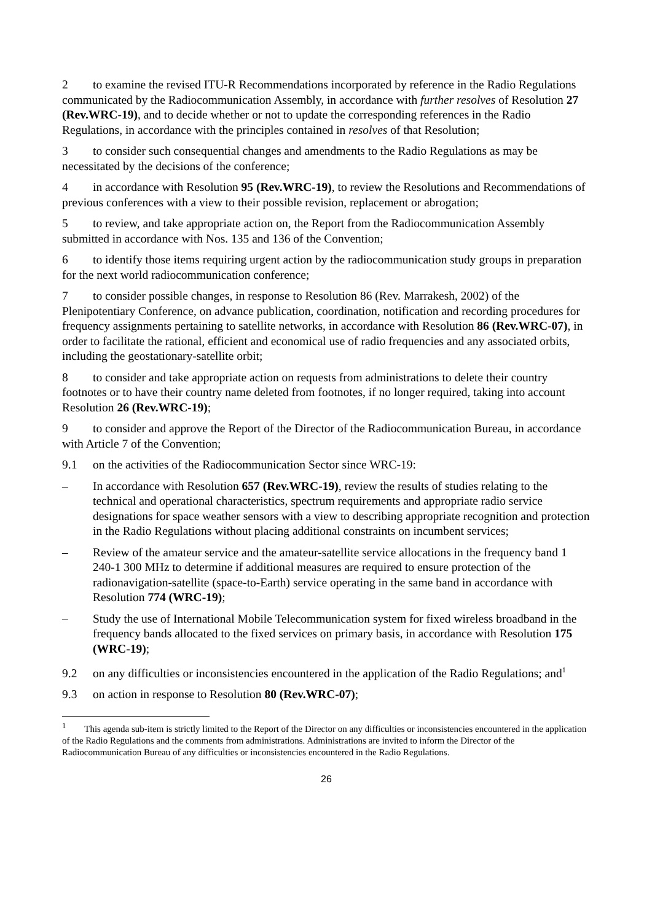2 to examine the revised ITU-R Recommendations incorporated by reference in the Radio Regulations communicated by the Radiocommunication Assembly, in accordance with further resolves of Resolution 27 (Rev.WRC-19), and to decide whether or not to update the corresponding references in the Radio Regulations, in accordance with the principles contained in resolves of that Resolution;
3 to consider such consequential changes and amendments to the Radio Regulations as may be necessitated by the decisions of the conference;
4 in accordance with Resolution 95 (Rev.WRC-19), to review the Resolutions and Recommendations of previous conferences with a view to their possible revision, replacement or abrogation;
5 to review, and take appropriate action on, the Report from the Radiocommunication Assembly submitted in accordance with Nos. 135 and 136 of the Convention;
6 to identify those items requiring urgent action by the radiocommunication study groups in preparation for the next world radiocommunication conference;
7 to consider possible changes, in response to Resolution 86 (Rev. Marrakesh, 2002) of the Plenipotentiary Conference, on advance publication, coordination, notification and recording procedures for frequency assignments pertaining to satellite networks, in accordance with Resolution 86 (Rev.WRC-07), in order to facilitate the rational, efficient and economical use of radio frequencies and any associated orbits, including the geostationary-satellite orbit;
8 to consider and take appropriate action on requests from administrations to delete their country footnotes or to have their country name deleted from footnotes, if no longer required, taking into account Resolution 26 (Rev.WRC-19);
9 to consider and approve the Report of the Director of the Radiocommunication Bureau, in accordance with Article 7 of the Convention;
9.1 on the activities of the Radiocommunication Sector since WRC-19:
– In accordance with Resolution 657 (Rev.WRC-19), review the results of studies relating to the technical and operational characteristics, spectrum requirements and appropriate radio service designations for space weather sensors with a view to describing appropriate recognition and protection in the Radio Regulations without placing additional constraints on incumbent services;
– Review of the amateur service and the amateur-satellite service allocations in the frequency band 1 240-1 300 MHz to determine if additional measures are required to ensure protection of the radionavigation-satellite (space-to-Earth) service operating in the same band in accordance with Resolution 774 (WRC-19);
– Study the use of International Mobile Telecommunication system for fixed wireless broadband in the frequency bands allocated to the fixed services on primary basis, in accordance with Resolution 175 (WRC-19);
9.2 on any difficulties or inconsistencies encountered in the application of the Radio Regulations; and<sup>1</sup>
9.3 on action in response to Resolution 80 (Rev.WRC-07);
<sup>1</sup> This agenda sub-item is strictly limited to the Report of the Director on any difficulties or inconsistencies encountered in the application of the Radio Regulations and the comments from administrations. Administrations are invited to inform the Director of the Radiocommunication Bureau of any difficulties or inconsistencies encountered in the Radio Regulations.
26